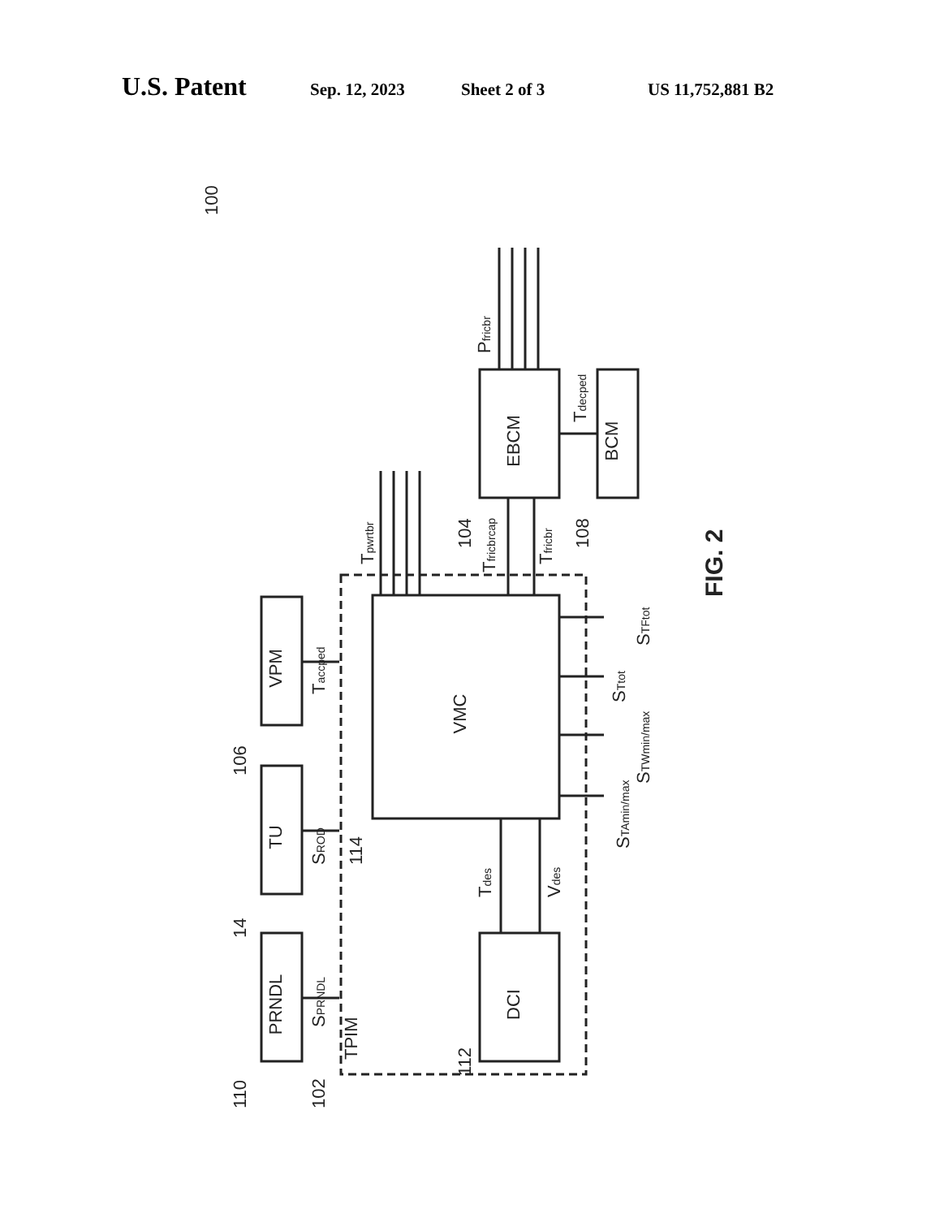U.S. Patent Sep. 12, 2023 Sheet 2 of 3 US 11,752,881 B2
VPM
TU
PRNDL
VMC
DCI
EBCM
BCM
FIG. 2
100
110
102
TPIM
14
106
114
112
104
108
SPRNDL
SROD
Taccped
Tpwrtbr
Tfricbrcap
Tfricbr
Pfricbr
Tdecped
Tdes
Vdes
STAmin/max
STWmin/max
STtot
STFtot